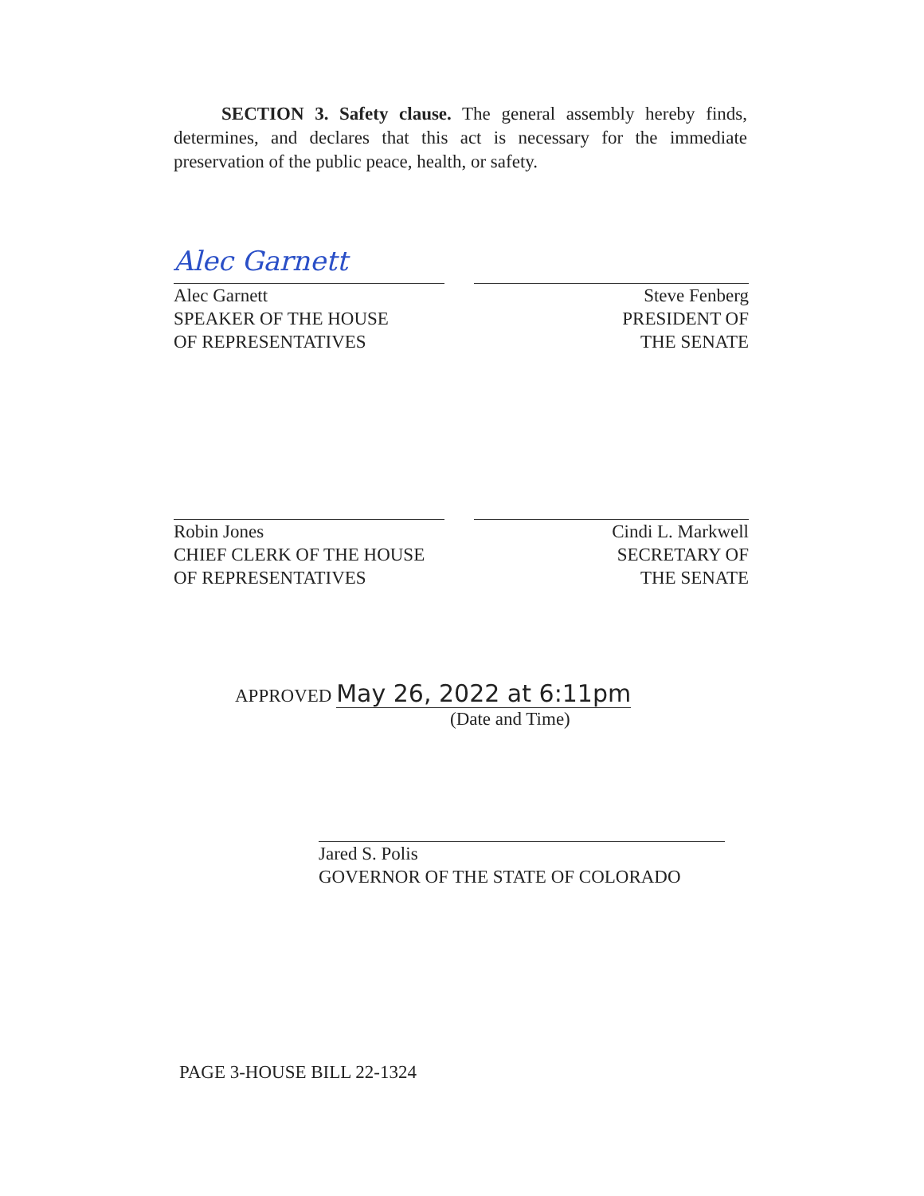SECTION 3. Safety clause. The general assembly hereby finds, determines, and declares that this act is necessary for the immediate preservation of the public peace, health, or safety.
Alec Garnett
Alec Garnett
SPEAKER OF THE HOUSE
OF REPRESENTATIVES
Steve Fenberg
PRESIDENT OF
THE SENATE
Robin Jones
CHIEF CLERK OF THE HOUSE
OF REPRESENTATIVES
Cindi L. Markwell
SECRETARY OF
THE SENATE
APPROVED May 26, 2022 at 6:11pm
(Date and Time)
Jared S. Polis
GOVERNOR OF THE STATE OF COLORADO
PAGE 3-HOUSE BILL 22-1324